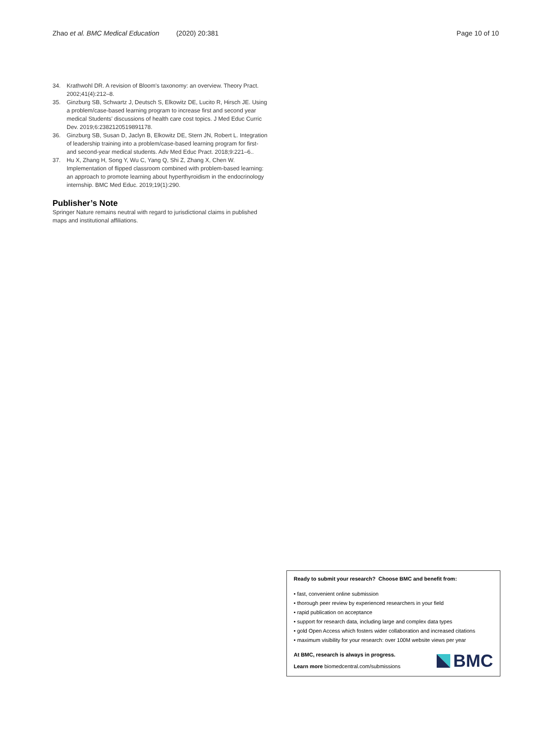Zhao et al. BMC Medical Education (2020) 20:381 Page 10 of 10
34. Krathwohl DR. A revision of Bloom's taxonomy: an overview. Theory Pract. 2002;41(4):212–8.
35. Ginzburg SB, Schwartz J, Deutsch S, Elkowitz DE, Lucito R, Hirsch JE. Using a problem/case-based learning program to increase first and second year medical Students' discussions of health care cost topics. J Med Educ Curric Dev. 2019;6:2382120519891178.
36. Ginzburg SB, Susan D, Jaclyn B, Elkowitz DE, Stern JN, Robert L. Integration of leadership training into a problem/case-based learning program for first- and second-year medical students. Adv Med Educ Pract. 2018;9:221–6..
37. Hu X, Zhang H, Song Y, Wu C, Yang Q, Shi Z, Zhang X, Chen W. Implementation of flipped classroom combined with problem-based learning: an approach to promote learning about hyperthyroidism in the endocrinology internship. BMC Med Educ. 2019;19(1):290.
Publisher’s Note
Springer Nature remains neutral with regard to jurisdictional claims in published maps and institutional affiliations.
Ready to submit your research? Choose BMC and benefit from:
• fast, convenient online submission
• thorough peer review by experienced researchers in your field
• rapid publication on acceptance
• support for research data, including large and complex data types
• gold Open Access which fosters wider collaboration and increased citations
• maximum visibility for your research: over 100M website views per year
At BMC, research is always in progress.
Learn more biomedcentral.com/submissions
BMC